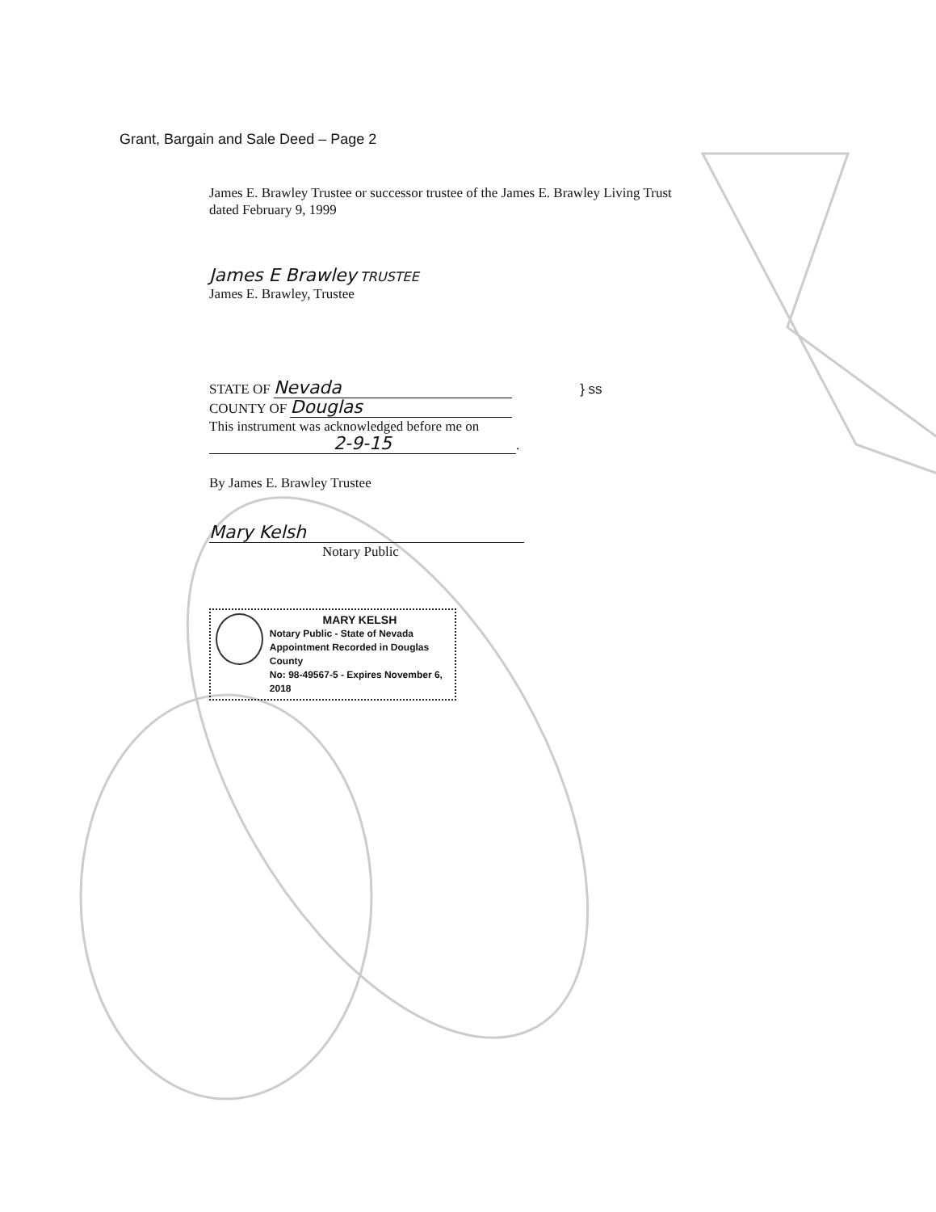Grant, Bargain and Sale Deed – Page 2
James E. Brawley Trustee or successor trustee of the James E. Brawley Living Trust
dated February 9, 1999
James E Brawley TRUSTEE
James E. Brawley, Trustee
STATE OF Nevada } ss
COUNTY OF Douglas
This instrument was acknowledged before me on
2-9-15.
By James E. Brawley Trustee
Mary Kelsh
Notary Public
MARY KELSH
Notary Public - State of Nevada
Appointment Recorded in Douglas County
No: 98-49567-5 - Expires November 6, 2018